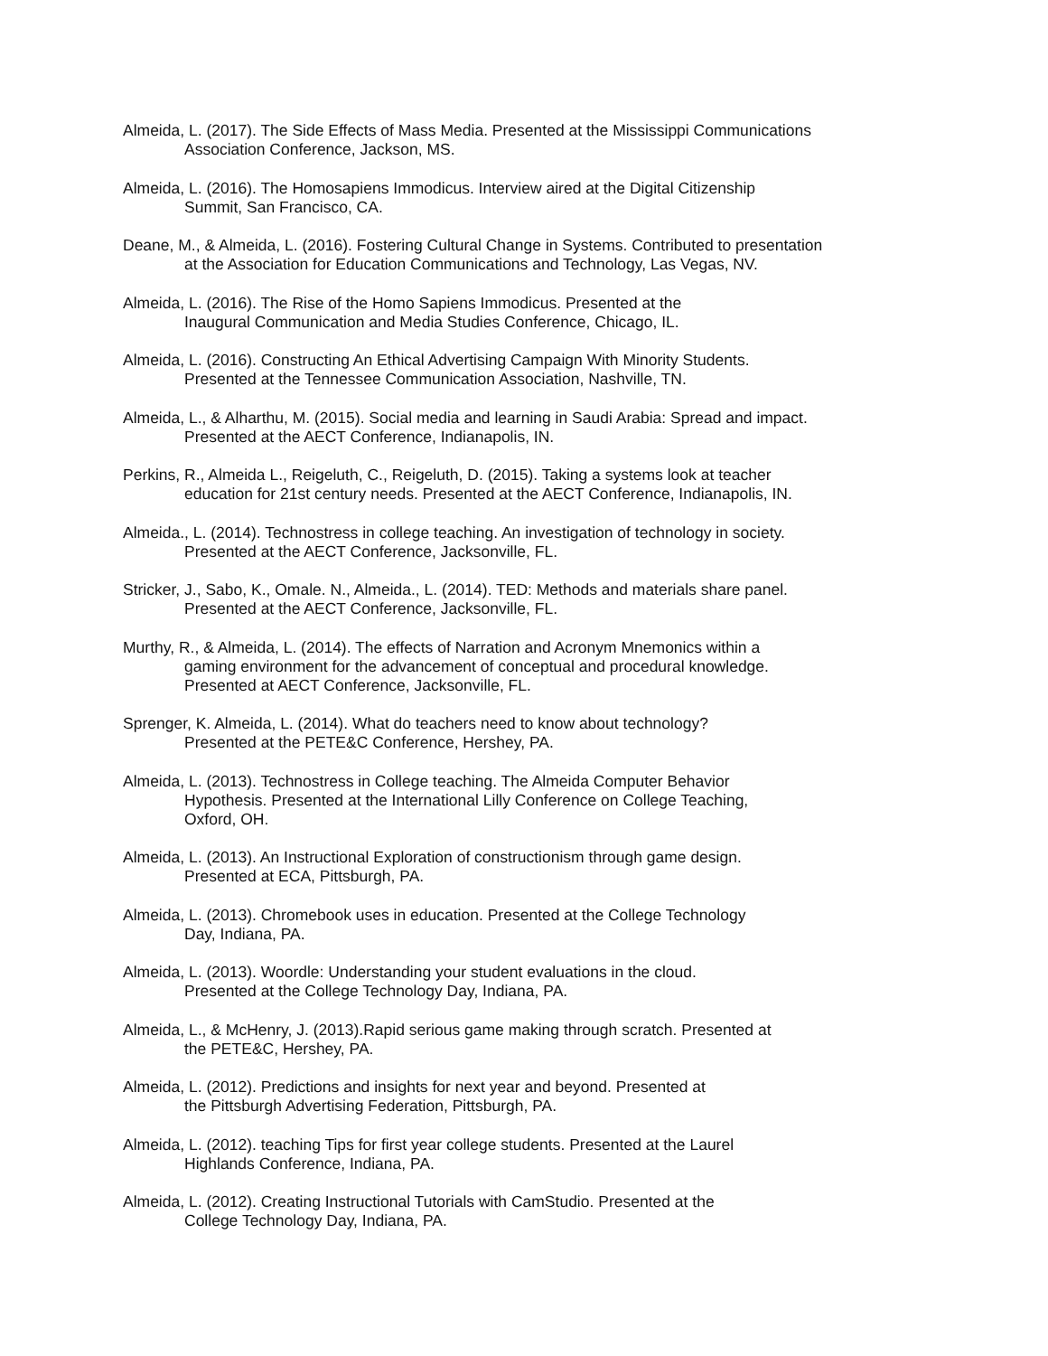Almeida, L. (2017). The Side Effects of Mass Media. Presented at the Mississippi Communications
Association Conference, Jackson, MS.
Almeida, L. (2016). The Homosapiens Immodicus. Interview aired at the Digital Citizenship
Summit, San Francisco, CA.
Deane, M., & Almeida, L. (2016). Fostering Cultural Change in Systems. Contributed to presentation
at the Association for Education Communications and Technology, Las Vegas, NV.
Almeida, L. (2016). The Rise of the Homo Sapiens Immodicus. Presented at the
Inaugural Communication and Media Studies Conference, Chicago, IL.
Almeida, L. (2016). Constructing An Ethical Advertising Campaign With Minority Students.
Presented at the Tennessee Communication Association, Nashville, TN.
Almeida, L., & Alharthu, M. (2015). Social media and learning in Saudi Arabia: Spread and impact.
Presented at the AECT Conference, Indianapolis, IN.
Perkins, R., Almeida L., Reigeluth, C., Reigeluth, D. (2015). Taking a systems look at teacher
education for 21st century needs. Presented at the AECT Conference, Indianapolis, IN.
Almeida., L. (2014). Technostress in college teaching. An investigation of technology in society.
Presented at the AECT Conference, Jacksonville, FL.
Stricker, J., Sabo, K., Omale. N., Almeida., L. (2014). TED: Methods and materials share panel.
Presented at the AECT Conference, Jacksonville, FL.
Murthy, R., & Almeida, L. (2014). The effects of Narration and Acronym Mnemonics within a
gaming environment for the advancement of conceptual and procedural knowledge.
Presented at AECT Conference, Jacksonville, FL.
Sprenger, K. Almeida, L. (2014). What do teachers need to know about technology?
Presented at the PETE&C Conference, Hershey, PA.
Almeida, L. (2013). Technostress in College teaching. The Almeida Computer Behavior
Hypothesis. Presented at the International Lilly Conference on College Teaching,
Oxford, OH.
Almeida, L. (2013). An Instructional Exploration of constructionism through game design.
Presented at ECA, Pittsburgh, PA.
Almeida, L. (2013). Chromebook uses in education. Presented at the College Technology
Day, Indiana, PA.
Almeida, L. (2013). Woordle: Understanding your student evaluations in the cloud.
Presented at the College Technology Day, Indiana, PA.
Almeida, L., & McHenry, J. (2013).Rapid serious game making through scratch. Presented at
the PETE&C, Hershey, PA.
Almeida, L. (2012). Predictions and insights for next year and beyond. Presented at
the Pittsburgh Advertising Federation, Pittsburgh, PA.
Almeida, L. (2012). teaching Tips for first year college students. Presented at the Laurel
Highlands Conference, Indiana, PA.
Almeida, L. (2012). Creating Instructional Tutorials with CamStudio. Presented at the
College Technology Day, Indiana, PA.